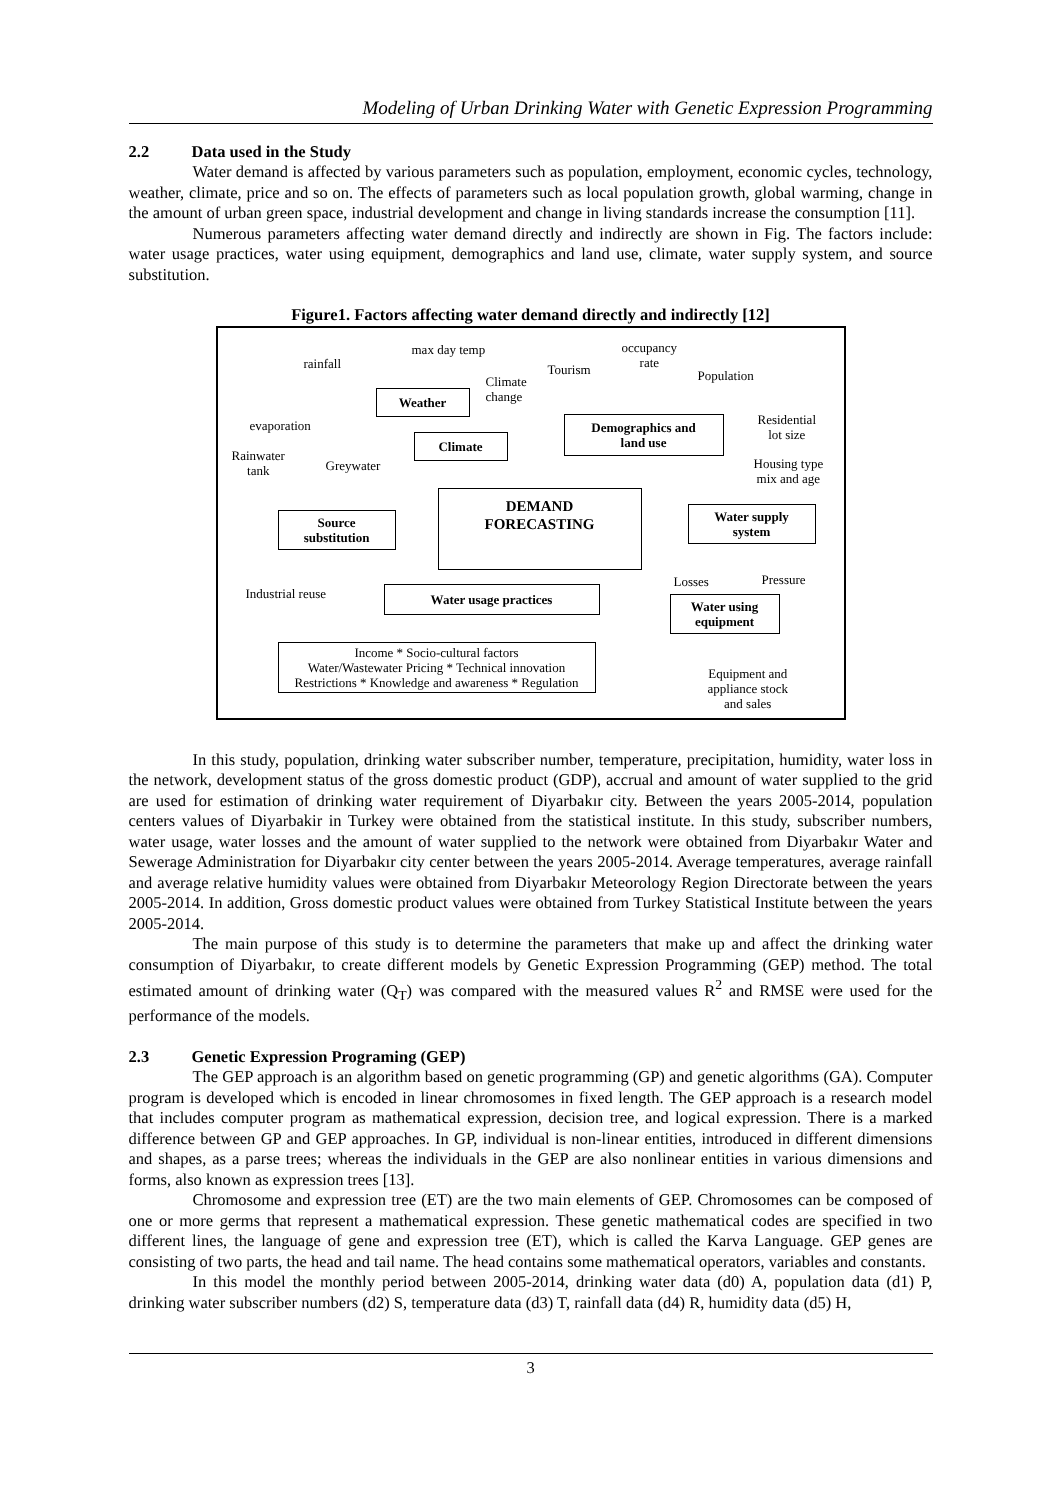Modeling of Urban Drinking Water with Genetic Expression Programming
2.2 Data used in the Study
Water demand is affected by various parameters such as population, employment, economic cycles, technology, weather, climate, price and so on. The effects of parameters such as local population growth, global warming, change in the amount of urban green space, industrial development and change in living standards increase the consumption [11].
Numerous parameters affecting water demand directly and indirectly are shown in Fig. The factors include: water usage practices, water using equipment, demographics and land use, climate, water supply system, and source substitution.
Figure1. Factors affecting water demand directly and indirectly [12]
rainfall
max day temp
occupancy
rate
Tourism Population
Climate
change
Weather
evaporation
Demographics and
land use
Residential
lot size
Climate
Rainwater
tank
Greywater
Housing type
mix and age
DEMAND
FORECASTING
Source
substitution
Water supply
system
Losses Pressure
Industrial reuse Water usage practices
Water using
equipment
Income * Socio-cultural factors
Water/Wastewater Pricing * Technical innovation
Restrictions * Knowledge and awareness * Regulation
Equipment and
appliance stock
and sales
In this study, population, drinking water subscriber number, temperature, precipitation, humidity, water loss in the network, development status of the gross domestic product (GDP), accrual and amount of water supplied to the grid are used for estimation of drinking water requirement of Diyarbakır city. Between the years 2005-2014, population centers values of Diyarbakir in Turkey were obtained from the statistical institute. In this study, subscriber numbers, water usage, water losses and the amount of water supplied to the network were obtained from Diyarbakır Water and Sewerage Administration for Diyarbakır city center between the years 2005-2014. Average temperatures, average rainfall and average relative humidity values were obtained from Diyarbakır Meteorology Region Directorate between the years 2005-2014. In addition, Gross domestic product values were obtained from Turkey Statistical Institute between the years 2005-2014.
The main purpose of this study is to determine the parameters that make up and affect the drinking water consumption of Diyarbakır, to create different models by Genetic Expression Programming (GEP) method. The total estimated amount of drinking water (Q<sub>T</sub>) was compared with the measured values R<sup>2</sup> and RMSE were used for the performance of the models.
2.3 Genetic Expression Programing (GEP)
The GEP approach is an algorithm based on genetic programming (GP) and genetic algorithms (GA). Computer program is developed which is encoded in linear chromosomes in fixed length. The GEP approach is a research model that includes computer program as mathematical expression, decision tree, and logical expression. There is a marked difference between GP and GEP approaches. In GP, individual is non-linear entities, introduced in different dimensions and shapes, as a parse trees; whereas the individuals in the GEP are also nonlinear entities in various dimensions and forms, also known as expression trees [13].
Chromosome and expression tree (ET) are the two main elements of GEP. Chromosomes can be composed of one or more germs that represent a mathematical expression. These genetic mathematical codes are specified in two different lines, the language of gene and expression tree (ET), which is called the Karva Language. GEP genes are consisting of two parts, the head and tail name. The head contains some mathematical operators, variables and constants.
In this model the monthly period between 2005-2014, drinking water data (d0) A, population data (d1) P, drinking water subscriber numbers (d2) S, temperature data (d3) T, rainfall data (d4) R, humidity data (d5) H,
3